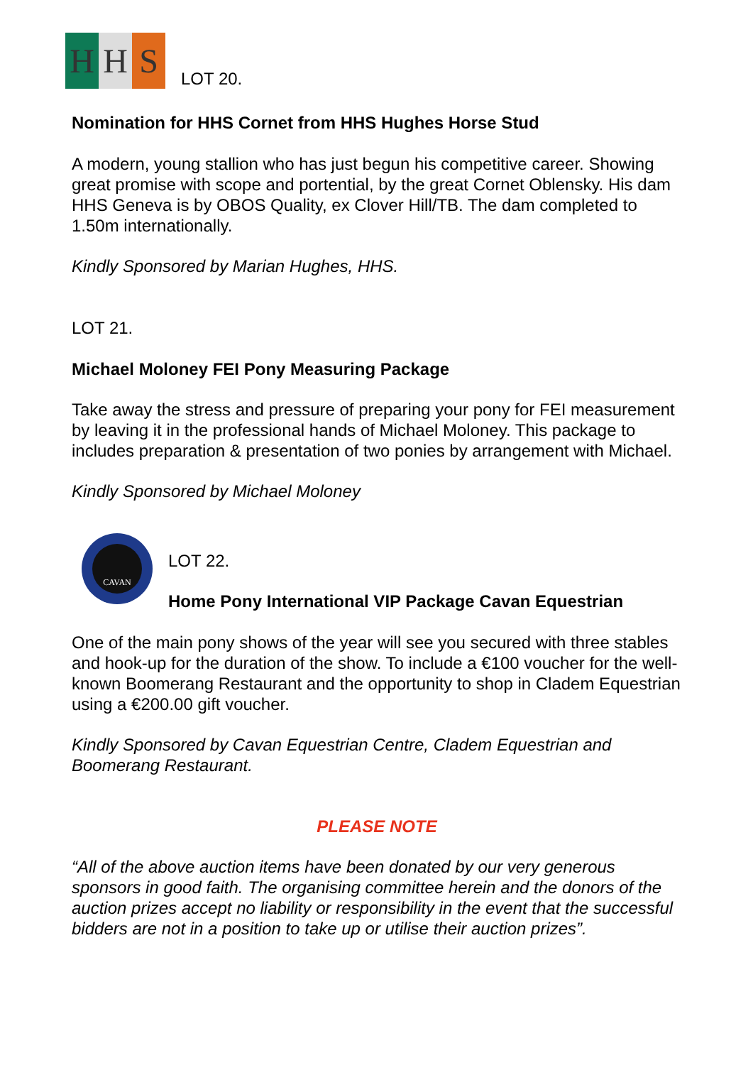H H S
LOT 20.
Nomination for HHS Cornet from HHS Hughes Horse Stud
A modern, young stallion who has just begun his competitive career. Showing great promise with scope and portential, by the great Cornet Oblensky. His dam HHS Geneva is by OBOS Quality, ex Clover Hill/TB. The dam completed to 1.50m internationally.
Kindly Sponsored by Marian Hughes, HHS.
LOT 21.
Michael Moloney FEI Pony Measuring Package
Take away the stress and pressure of preparing your pony for FEI measurement by leaving it in the professional hands of Michael Moloney. This package to includes preparation & presentation of two ponies by arrangement with Michael.
Kindly Sponsored by Michael Moloney
CAVAN
LOT 22.
Home Pony International VIP Package Cavan Equestrian
One of the main pony shows of the year will see you secured with three stables and hook-up for the duration of the show. To include a €100 voucher for the well-known Boomerang Restaurant and the opportunity to shop in Cladem Equestrian using a €200.00 gift voucher.
Kindly Sponsored by Cavan Equestrian Centre, Cladem Equestrian and Boomerang Restaurant.
PLEASE NOTE
“All of the above auction items have been donated by our very generous sponsors in good faith. The organising committee herein and the donors of the auction prizes accept no liability or responsibility in the event that the successful bidders are not in a position to take up or utilise their auction prizes”.